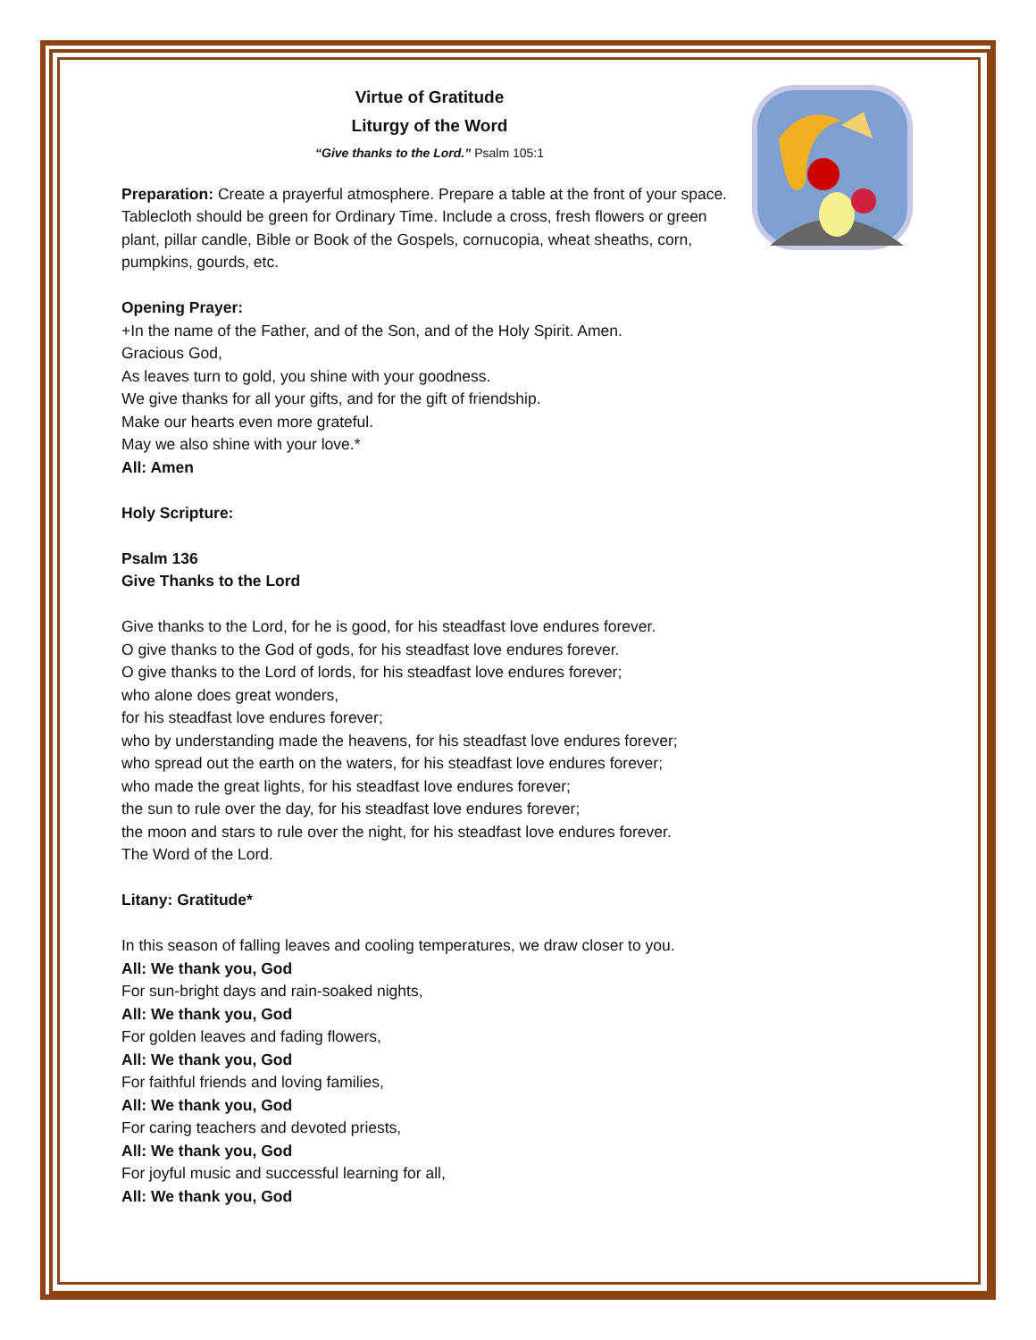Virtue of Gratitude
Liturgy of the Word
“Give thanks to the Lord.” Psalm 105:1
Preparation: Create a prayerful atmosphere. Prepare a table at the front of your space. Tablecloth should be green for Ordinary Time. Include a cross, fresh flowers or green plant, pillar candle, Bible or Book of the Gospels, cornucopia, wheat sheaths, corn, pumpkins, gourds, etc.
Opening Prayer:
+In the name of the Father, and of the Son, and of the Holy Spirit. Amen.
Gracious God,
As leaves turn to gold, you shine with your goodness.
We give thanks for all your gifts, and for the gift of friendship.
Make our hearts even more grateful.
May we also shine with your love.*
All: Amen
Holy Scripture:
Psalm 136
Give Thanks to the Lord
Give thanks to the Lord, for he is good, for his steadfast love endures forever.
O give thanks to the God of gods, for his steadfast love endures forever.
O give thanks to the Lord of lords, for his steadfast love endures forever;
who alone does great wonders,
for his steadfast love endures forever;
who by understanding made the heavens, for his steadfast love endures forever;
who spread out the earth on the waters, for his steadfast love endures forever;
who made the great lights, for his steadfast love endures forever;
the sun to rule over the day, for his steadfast love endures forever;
the moon and stars to rule over the night, for his steadfast love endures forever.
The Word of the Lord.
Litany: Gratitude*
In this season of falling leaves and cooling temperatures, we draw closer to you.
All: We thank you, God
For sun-bright days and rain-soaked nights,
All: We thank you, God
For golden leaves and fading flowers,
All: We thank you, God
For faithful friends and loving families,
All: We thank you, God
For caring teachers and devoted priests,
All: We thank you, God
For joyful music and successful learning for all,
All: We thank you, God